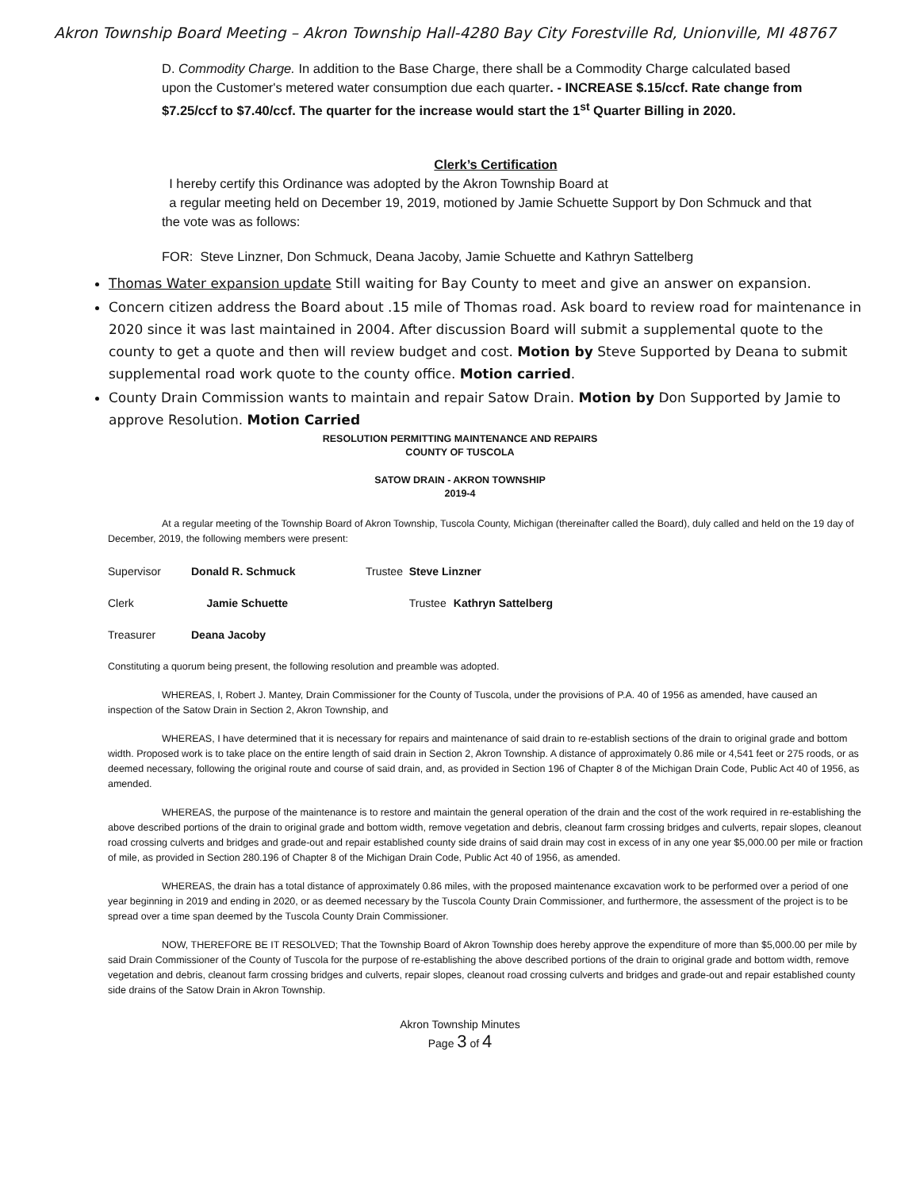Akron Township Board Meeting – Akron Township Hall-4280 Bay City Forestville Rd, Unionville, MI 48767
D. Commodity Charge. In addition to the Base Charge, there shall be a Commodity Charge calculated based upon the Customer's metered water consumption due each quarter. - INCREASE $.15/ccf. Rate change from $7.25/ccf to $7.40/ccf. The quarter for the increase would start the 1<sup>st</sup> Quarter Billing in 2020.
Clerk’s Certification
I hereby certify this Ordinance was adopted by the Akron Township Board at
a regular meeting held on December 19, 2019, motioned by Jamie Schuette Support by Don Schmuck and that the vote was as follows:
FOR: Steve Linzner, Don Schmuck, Deana Jacoby, Jamie Schuette and Kathryn Sattelberg
Thomas Water expansion update Still waiting for Bay County to meet and give an answer on expansion.
Concern citizen address the Board about .15 mile of Thomas road. Ask board to review road for maintenance in 2020 since it was last maintained in 2004. After discussion Board will submit a supplemental quote to the county to get a quote and then will review budget and cost. Motion by Steve Supported by Deana to submit supplemental road work quote to the county office. Motion carried.
County Drain Commission wants to maintain and repair Satow Drain. Motion by Don Supported by Jamie to approve Resolution. Motion Carried
RESOLUTION PERMITTING MAINTENANCE AND REPAIRS
COUNTY OF TUSCOLA
SATOW DRAIN - AKRON TOWNSHIP
2019-4
At a regular meeting of the Township Board of Akron Township, Tuscola County, Michigan (thereinafter called the Board), duly called and held on the 19 day of December, 2019, the following members were present:
| Supervisor | Donald R. Schmuck | Trustee | Steve Linzner | |
| Clerk | Jamie Schuette | | Trustee | Kathryn Sattelberg |
| Treasurer | Deana Jacoby | | | |
Constituting a quorum being present, the following resolution and preamble was adopted.
WHEREAS, I, Robert J. Mantey, Drain Commissioner for the County of Tuscola, under the provisions of P.A. 40 of 1956 as amended, have caused an inspection of the Satow Drain in Section 2, Akron Township, and
WHEREAS, I have determined that it is necessary for repairs and maintenance of said drain to re-establish sections of the drain to original grade and bottom width. Proposed work is to take place on the entire length of said drain in Section 2, Akron Township. A distance of approximately 0.86 mile or 4,541 feet or 275 roods, or as deemed necessary, following the original route and course of said drain, and, as provided in Section 196 of Chapter 8 of the Michigan Drain Code, Public Act 40 of 1956, as amended.
WHEREAS, the purpose of the maintenance is to restore and maintain the general operation of the drain and the cost of the work required in re-establishing the above described portions of the drain to original grade and bottom width, remove vegetation and debris, cleanout farm crossing bridges and culverts, repair slopes, cleanout road crossing culverts and bridges and grade-out and repair established county side drains of said drain may cost in excess of in any one year $5,000.00 per mile or fraction of mile, as provided in Section 280.196 of Chapter 8 of the Michigan Drain Code, Public Act 40 of 1956, as amended.
WHEREAS, the drain has a total distance of approximately 0.86 miles, with the proposed maintenance excavation work to be performed over a period of one year beginning in 2019 and ending in 2020, or as deemed necessary by the Tuscola County Drain Commissioner, and furthermore, the assessment of the project is to be spread over a time span deemed by the Tuscola County Drain Commissioner.
NOW, THEREFORE BE IT RESOLVED; That the Township Board of Akron Township does hereby approve the expenditure of more than $5,000.00 per mile by said Drain Commissioner of the County of Tuscola for the purpose of re-establishing the above described portions of the drain to original grade and bottom width, remove vegetation and debris, cleanout farm crossing bridges and culverts, repair slopes, cleanout road crossing culverts and bridges and grade-out and repair established county side drains of the Satow Drain in Akron Township.
Akron Township Minutes
Page 3 of 4